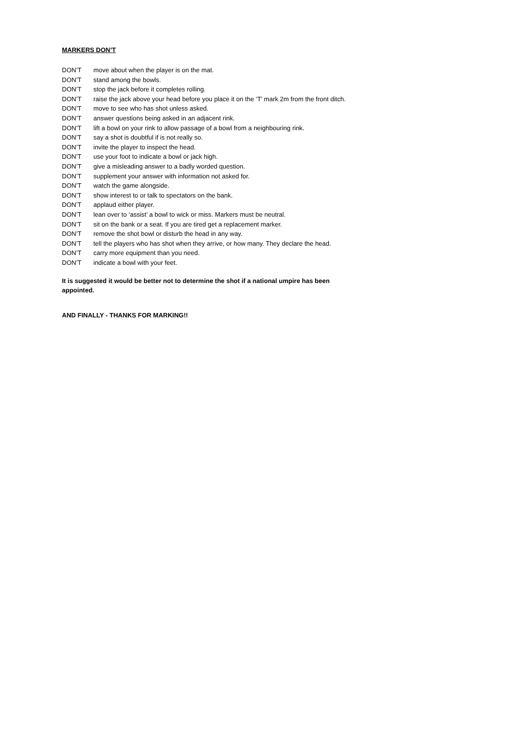MARKERS DON’T
DON’T move about when the player is on the mat.
DON’T stand among the bowls.
DON’T stop the jack before it completes rolling.
DON’T raise the jack above your head before you place it on the ‘T’ mark 2m from the front ditch.
DON’T move to see who has shot unless asked.
DON’T answer questions being asked in an adjacent rink.
DON’T lift a bowl on your rink to allow passage of a bowl from a neighbouring rink.
DON’T say a shot is doubtful if is not really so.
DON’T invite the player to inspect the head.
DON’T use your foot to indicate a bowl or jack high.
DON’T give a misleading answer to a badly worded question.
DON’T supplement your answer with information not asked for.
DON’T watch the game alongside.
DON’T show interest to or talk to spectators on the bank.
DON’T applaud either player.
DON’T lean over to ‘assist’ a bowl to wick or miss. Markers must be neutral.
DON’T sit on the bank or a seat. If you are tired get a replacement marker.
DON’T remove the shot bowl or disturb the head in any way.
DON’T tell the players who has shot when they arrive, or how many. They declare the head.
DON’T carry more equipment than you need.
DON’T indicate a bowl with your feet.
It is suggested it would be better not to determine the shot if a national umpire has been appointed.
AND FINALLY - THANKS FOR MARKING!!